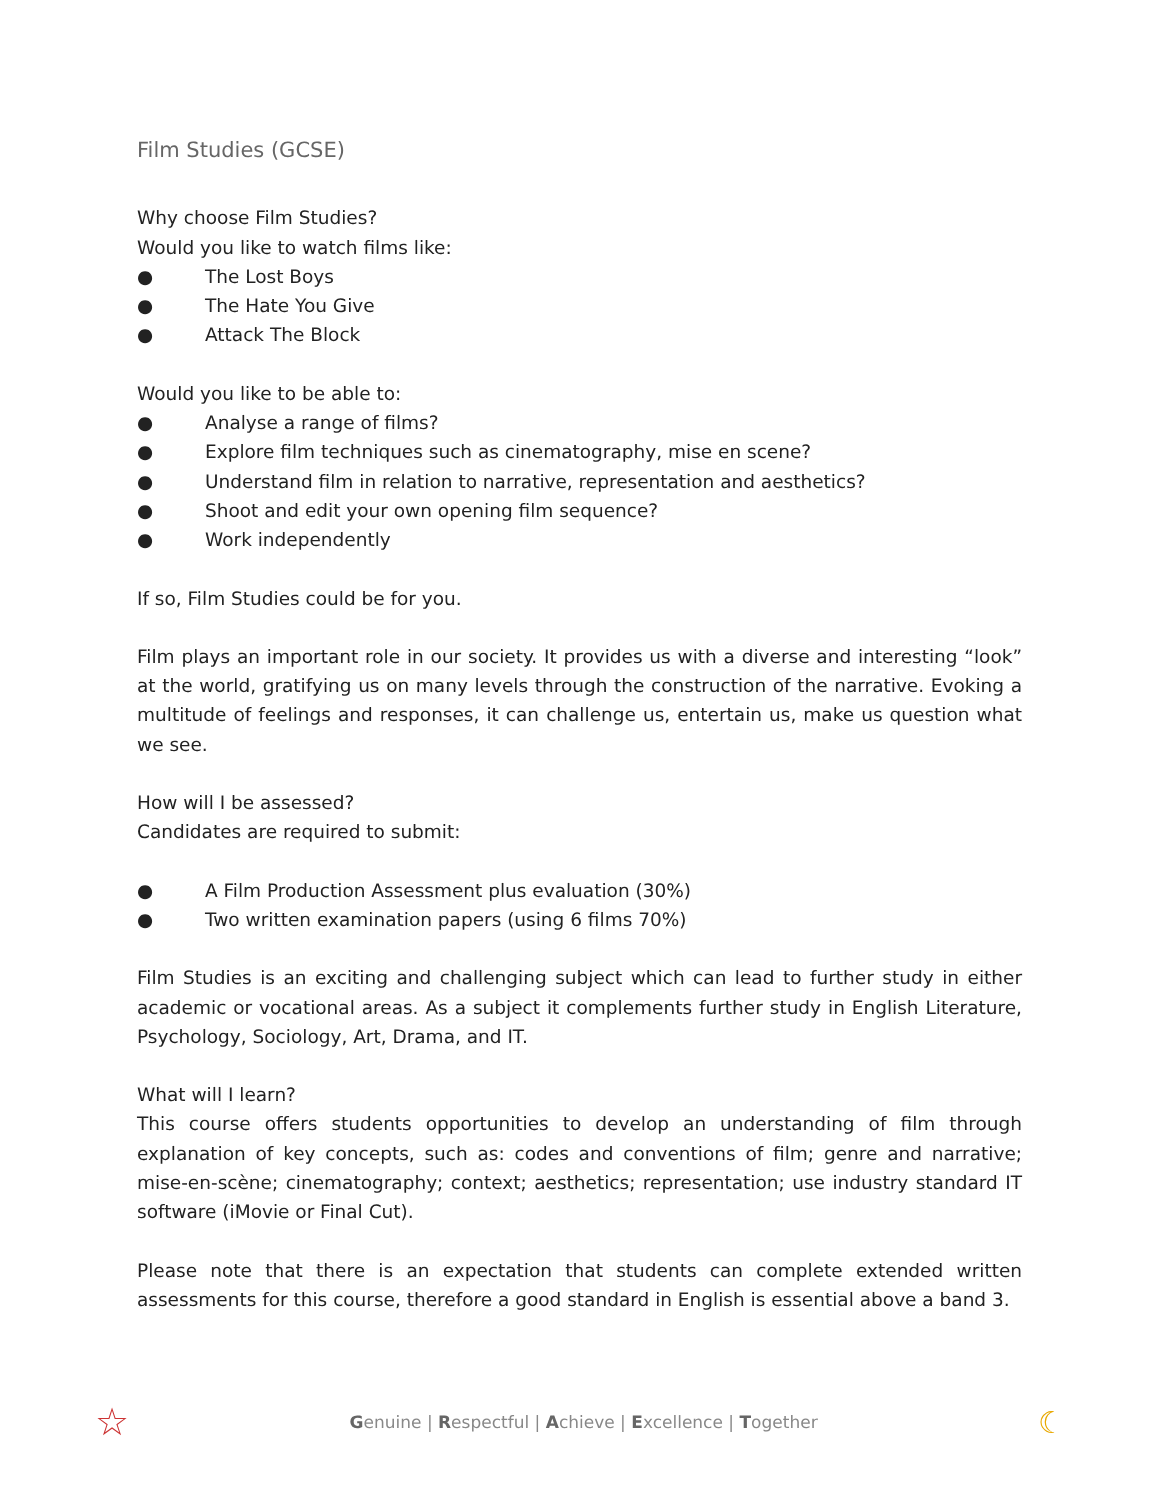Film Studies (GCSE)
Why choose Film Studies?
Would you like to watch films like:
● The Lost Boys
● The Hate You Give
● Attack The Block
Would you like to be able to:
● Analyse a range of films?
● Explore film techniques such as cinematography, mise en scene?
● Understand film in relation to narrative, representation and aesthetics?
● Shoot and edit your own opening film sequence?
● Work independently
If so, Film Studies could be for you.
Film plays an important role in our society. It provides us with a diverse and interesting “look” at the world, gratifying us on many levels through the construction of the narrative. Evoking a multitude of feelings and responses, it can challenge us, entertain us, make us question what we see.
How will I be assessed?
Candidates are required to submit:
● A Film Production Assessment plus evaluation (30%)
● Two written examination papers (using 6 films 70%)
Film Studies is an exciting and challenging subject which can lead to further study in either academic or vocational areas. As a subject it complements further study in English Literature, Psychology, Sociology, Art, Drama, and IT.
What will I learn?
This course offers students opportunities to develop an understanding of film through explanation of key concepts, such as: codes and conventions of film; genre and narrative; mise-en-scène; cinematography; context; aesthetics; representation; use industry standard IT software (iMovie or Final Cut).
Please note that there is an expectation that students can complete extended written assessments for this course, therefore a good standard in English is essential above a band 3.
☆ Genuine | Respectful | Achieve | Excellence | Together ☾